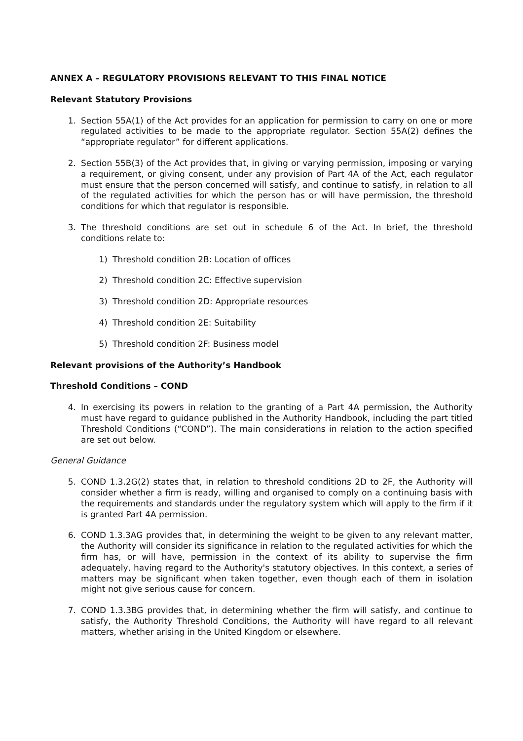ANNEX A – REGULATORY PROVISIONS RELEVANT TO THIS FINAL NOTICE
Relevant Statutory Provisions
1. Section 55A(1) of the Act provides for an application for permission to carry on one or more regulated activities to be made to the appropriate regulator. Section 55A(2) defines the “appropriate regulator” for different applications.
2. Section 55B(3) of the Act provides that, in giving or varying permission, imposing or varying a requirement, or giving consent, under any provision of Part 4A of the Act, each regulator must ensure that the person concerned will satisfy, and continue to satisfy, in relation to all of the regulated activities for which the person has or will have permission, the threshold conditions for which that regulator is responsible.
3. The threshold conditions are set out in schedule 6 of the Act. In brief, the threshold conditions relate to:
1) Threshold condition 2B: Location of offices
2) Threshold condition 2C: Effective supervision
3) Threshold condition 2D: Appropriate resources
4) Threshold condition 2E: Suitability
5) Threshold condition 2F: Business model
Relevant provisions of the Authority’s Handbook
Threshold Conditions – COND
4. In exercising its powers in relation to the granting of a Part 4A permission, the Authority must have regard to guidance published in the Authority Handbook, including the part titled Threshold Conditions (“COND”). The main considerations in relation to the action specified are set out below.
General Guidance
5. COND 1.3.2G(2) states that, in relation to threshold conditions 2D to 2F, the Authority will consider whether a firm is ready, willing and organised to comply on a continuing basis with the requirements and standards under the regulatory system which will apply to the firm if it is granted Part 4A permission.
6. COND 1.3.3AG provides that, in determining the weight to be given to any relevant matter, the Authority will consider its significance in relation to the regulated activities for which the firm has, or will have, permission in the context of its ability to supervise the firm adequately, having regard to the Authority's statutory objectives. In this context, a series of matters may be significant when taken together, even though each of them in isolation might not give serious cause for concern.
7. COND 1.3.3BG provides that, in determining whether the firm will satisfy, and continue to satisfy, the Authority Threshold Conditions, the Authority will have regard to all relevant matters, whether arising in the United Kingdom or elsewhere.